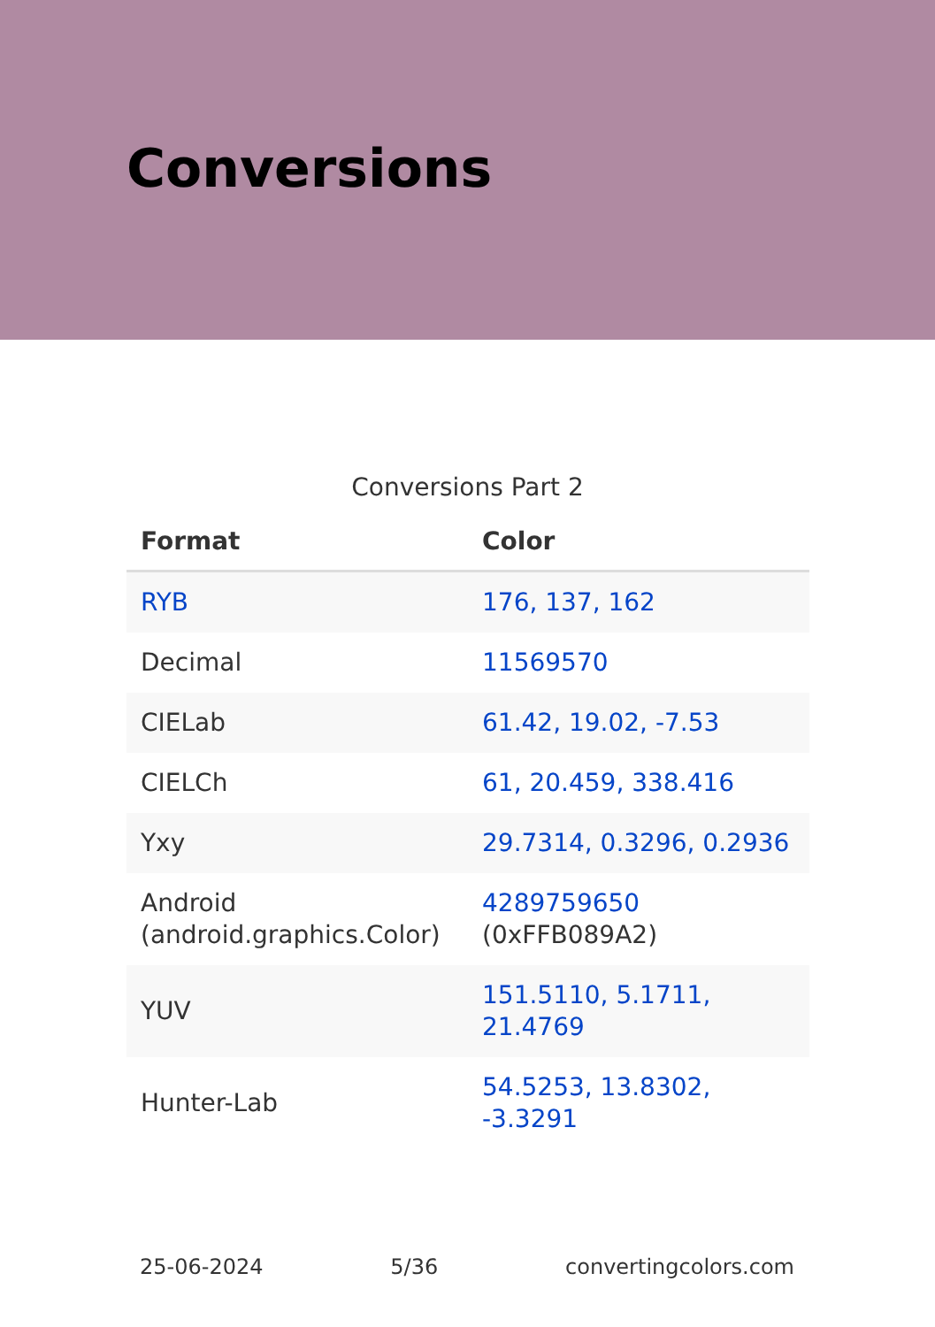Conversions
Conversions Part 2
| Format | Color |
| --- | --- |
| RYB | 176, 137, 162 |
| Decimal | 11569570 |
| CIELab | 61.42, 19.02, -7.53 |
| CIELCh | 61, 20.459, 338.416 |
| Yxy | 29.7314, 0.3296, 0.2936 |
| Android (android.graphics.Color) | 4289759650 (0xFFB089A2) |
| YUV | 151.5110, 5.1711, 21.4769 |
| Hunter-Lab | 54.5253, 13.8302, -3.3291 |
25-06-2024 5/36 convertingcolors.com